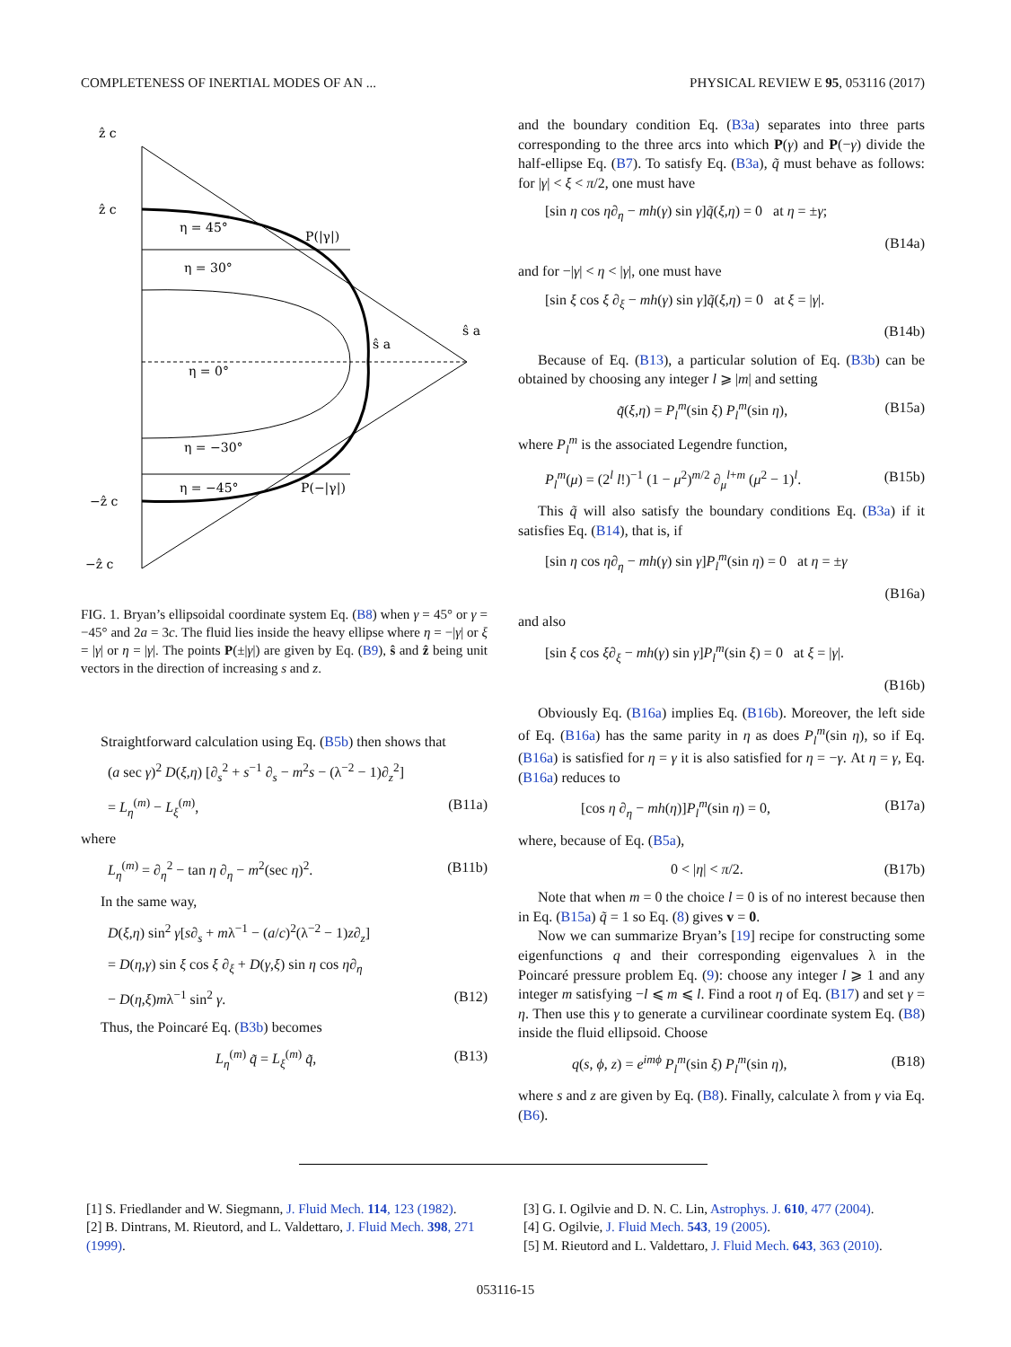COMPLETENESS OF INERTIAL MODES OF AN ... PHYSICAL REVIEW E 95, 053116 (2017)
η = 45°
η = 30°
η = 0°
η = −30°
η = −45°
P(|γ|)
P(−|γ|)
ẑ c
ẑ c
−ẑ c
−ẑ c
ŝ a
ŝ a
FIG. 1. Bryan’s ellipsoidal coordinate system Eq. (B8) when γ = 45° or γ = −45° and 2a = 3c. The fluid lies inside the heavy ellipse where η = −|γ| or ξ = |γ| or η = |γ|. The points P(±|γ|) are given by Eq. (B9), ŝ and ẑ being unit vectors in the direction of increasing s and z.
Straightforward calculation using Eq. (B5b) then shows that
(a sec γ)<sup>2</sup> D(ξ,η) [∂<sub>s</sub><sup>2</sup> + s<sup>−1</sup> ∂<sub>s</sub> − m<sup>2</sup>s − (λ<sup>−2</sup> − 1)∂<sub>z</sub><sup>2</sup>]
= L<sub>η</sub><sup>(m)</sup> − L<sub>ξ</sub><sup>(m)</sup>, (B11a)
where
L<sub>η</sub><sup>(m)</sup> = ∂<sub>η</sub><sup>2</sup> − tan η ∂<sub>η</sub> − m<sup>2</sup>(sec η)<sup>2</sup>. (B11b)
In the same way,
D(ξ,η) sin<sup>2</sup> γ[s∂<sub>s</sub> + mλ<sup>−1</sup> − (a/c)<sup>2</sup>(λ<sup>−2</sup> − 1)z∂<sub>z</sub>]
= D(η,γ) sin ξ cos ξ ∂<sub>ξ</sub> + D(γ,ξ) sin η cos η∂<sub>η</sub>
− D(η,ξ)mλ<sup>−1</sup> sin<sup>2</sup> γ. (B12)
Thus, the Poincaré Eq. (B3b) becomes
L<sub>η</sub><sup>(m)</sup> q̃ = L<sub>ξ</sub><sup>(m)</sup> q̃, (B13)
and the boundary condition Eq. (B3a) separates into three parts corresponding to the three arcs into which P(γ) and P(−γ) divide the half-ellipse Eq. (B7). To satisfy Eq. (B3a), q̃ must behave as follows: for |γ| < ξ < π/2, one must have
[sin η cos η∂<sub>η</sub> − mh(γ) sin γ]q̃(ξ,η) = 0 at η = ±γ;
(B14a)
and for −|γ| < η < |γ|, one must have
[sin ξ cos ξ ∂<sub>ξ</sub> − mh(γ) sin γ]q̃(ξ,η) = 0 at ξ = |γ|.
(B14b)
Because of Eq. (B13), a particular solution of Eq. (B3b) can be obtained by choosing any integer l ⩾ |m| and setting
q̃(ξ,η) = P<sub>l</sub><sup>m</sup>(sin ξ) P<sub>l</sub><sup>m</sup>(sin η), (B15a)
where P<sub>l</sub><sup>m</sup> is the associated Legendre function,
P<sub>l</sub><sup>m</sup>(μ) = (2<sup>l</sup> l!)<sup>−1</sup> (1 − μ<sup>2</sup>)<sup>m/2</sup> ∂<sub>μ</sub><sup>l+m</sup> (μ<sup>2</sup> − 1)<sup>l</sup>. (B15b)
This q̃ will also satisfy the boundary conditions Eq. (B3a) if it satisfies Eq. (B14), that is, if
[sin η cos η∂<sub>η</sub> − mh(γ) sin γ]P<sub>l</sub><sup>m</sup>(sin η) = 0 at η = ±γ
(B16a)
and also
[sin ξ cos ξ∂<sub>ξ</sub> − mh(γ) sin γ]P<sub>l</sub><sup>m</sup>(sin ξ) = 0 at ξ = |γ|.
(B16b)
Obviously Eq. (B16a) implies Eq. (B16b). Moreover, the left side of Eq. (B16a) has the same parity in η as does P<sub>l</sub><sup>m</sup>(sin η), so if Eq. (B16a) is satisfied for η = γ it is also satisfied for η = −γ. At η = γ, Eq. (B16a) reduces to
[cos η ∂<sub>η</sub> − mh(η)]P<sub>l</sub><sup>m</sup>(sin η) = 0, (B17a)
where, because of Eq. (B5a),
0 < |η| < π/2. (B17b)
Note that when m = 0 the choice l = 0 is of no interest because then in Eq. (B15a) q̃ = 1 so Eq. (8) gives v = 0.
Now we can summarize Bryan’s [19] recipe for constructing some eigenfunctions q and their corresponding eigenvalues λ in the Poincaré pressure problem Eq. (9): choose any integer l ⩾ 1 and any integer m satisfying −l ⩽ m ⩽ l. Find a root η of Eq. (B17) and set γ = η. Then use this γ to generate a curvilinear coordinate system Eq. (B8) inside the fluid ellipsoid. Choose
q(s, ϕ, z) = e<sup>imϕ</sup> P<sub>l</sub><sup>m</sup>(sin ξ) P<sub>l</sub><sup>m</sup>(sin η), (B18)
where s and z are given by Eq. (B8). Finally, calculate λ from γ via Eq. (B6).
[1] S. Friedlander and W. Siegmann, J. Fluid Mech. 114, 123 (1982).
[2] B. Dintrans, M. Rieutord, and L. Valdettaro, J. Fluid Mech. 398, 271 (1999).
[3] G. I. Ogilvie and D. N. C. Lin, Astrophys. J. 610, 477 (2004).
[4] G. Ogilvie, J. Fluid Mech. 543, 19 (2005).
[5] M. Rieutord and L. Valdettaro, J. Fluid Mech. 643, 363 (2010).
053116-15